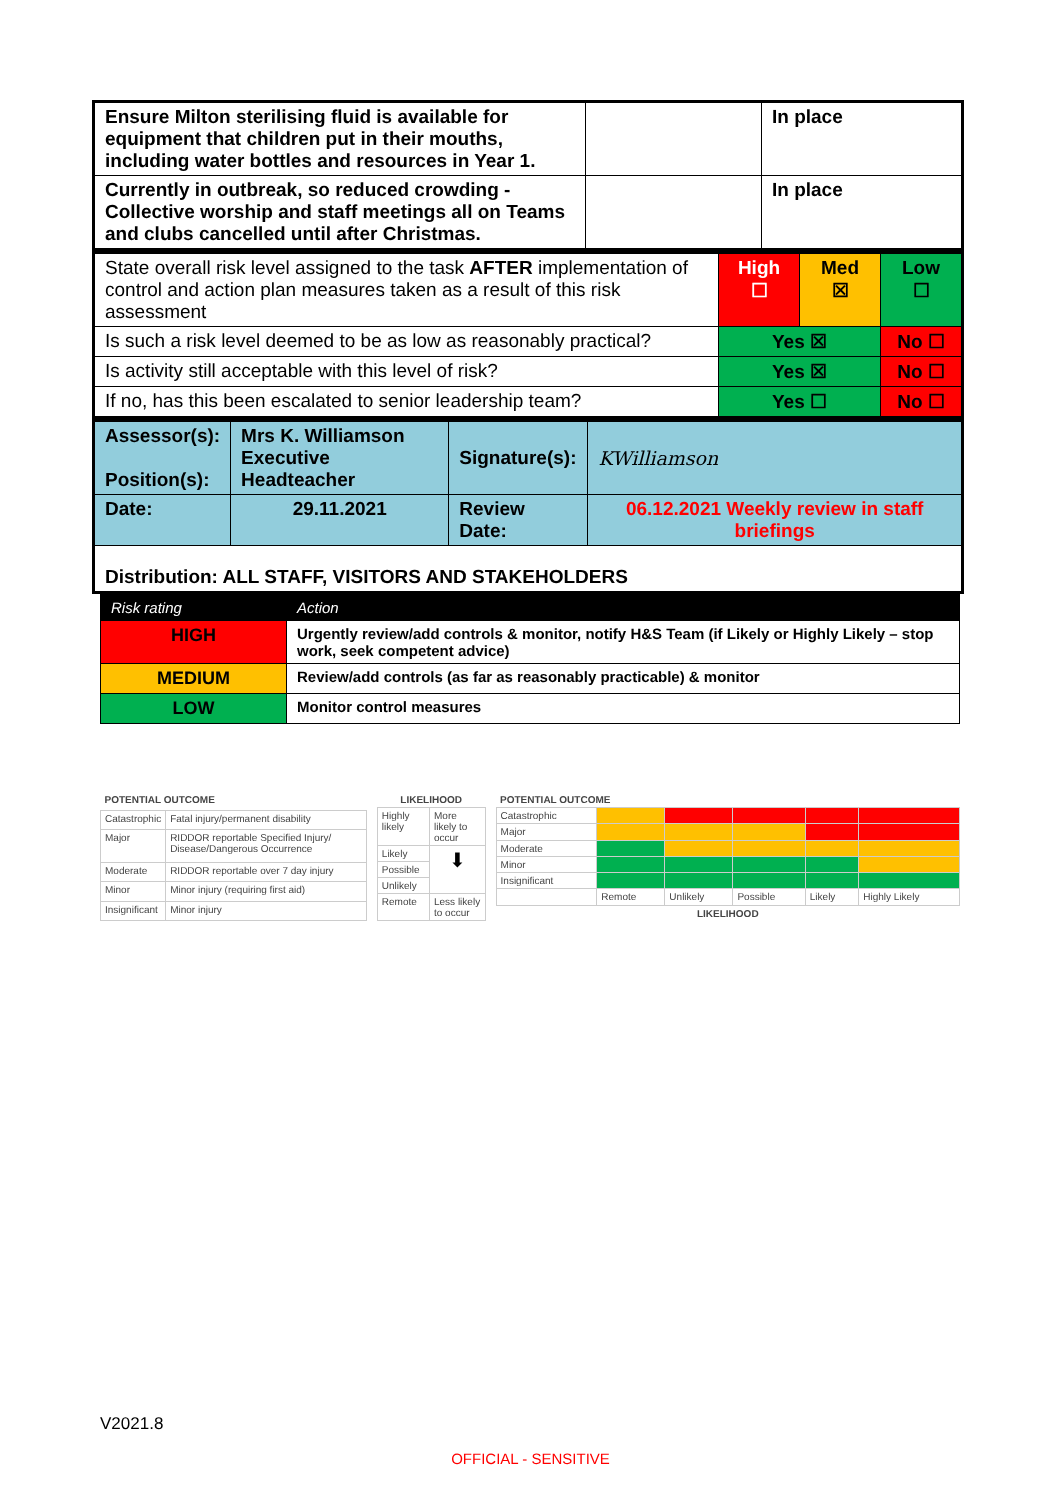| Ensure Milton sterilising fluid is available for equipment that children put in their mouths, including water bottles and resources in Year 1. | | In place |
| Currently in outbreak, so reduced crowding - Collective worship and staff meetings all on Teams and clubs cancelled until after Christmas. | | In place |
| State overall risk level assigned to the task AFTER implementation of control and action plan measures taken as a result of this risk assessment | High ☐ | Med ☒ | Low ☐ |
| Is such a risk level deemed to be as low as reasonably practical? | Yes ☒ | | No ☐ |
| Is activity still acceptable with this level of risk? | Yes ☒ | | No ☐ |
| If no, has this been escalated to senior leadership team? | Yes ☐ | | No ☐ |
| Assessor(s): Position(s): | Mrs K. Williamson Executive Headteacher | Signature(s): | KWilliamson |
| Date: | 29.11.2021 | Review Date: | 06.12.2021 Weekly review in staff briefings |
| Distribution: ALL STAFF, VISITORS AND STAKEHOLDERS | | | |
| Risk rating | Action |
| --- | --- |
| HIGH | Urgently review/add controls & monitor, notify H&S Team (if Likely or Highly Likely – stop work, seek competent advice) |
| MEDIUM | Review/add controls (as far as reasonably practicable) & monitor |
| LOW | Monitor control measures |
| POTENTIAL OUTCOME | |
| --- | --- |
| Catastrophic | Fatal injury/permanent disability |
| Major | RIDDOR reportable Specified Injury/ Disease/Dangerous Occurrence |
| Moderate | RIDDOR reportable over 7 day injury |
| Minor | Minor injury (requiring first aid) |
| Insignificant | Minor injury |
| LIKELIHOOD | |
| --- | --- |
| Highly likely | More likely to occur |
| Likely | ⬇ |
| Possible | |
| Unlikely | |
| Remote | Less likely to occur |
| POTENTIAL OUTCOME | | | | | |
| --- | --- | --- | --- | --- | --- |
| Catastrophic | | | | | |
| Major | | | | | |
| Moderate | | | | | |
| Minor | | | | | |
| Insignificant | | | | | |
| | Remote | Unlikely | Possible | Likely | Highly Likely |
| LIKELIHOOD | | | | | |
V2021.8
OFFICIAL - SENSITIVE